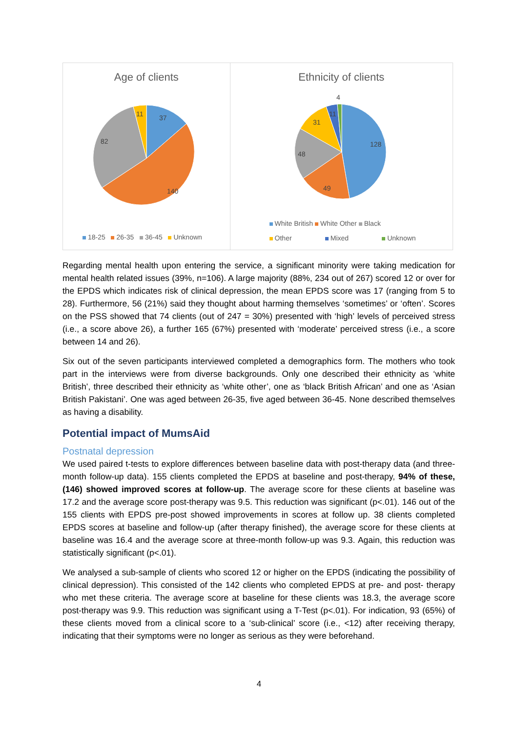Age of clients
37
140
82
11
18-25 26-35 36-45 Unknown
Ethnicity of clients
4
128
49
48
31
11
White British White Other Black
Other Mixed Unknown
Regarding mental health upon entering the service, a significant minority were taking medication for mental health related issues (39%, n=106). A large majority (88%, 234 out of 267) scored 12 or over for the EPDS which indicates risk of clinical depression, the mean EPDS score was 17 (ranging from 5 to 28). Furthermore, 56 (21%) said they thought about harming themselves ‘sometimes’ or ‘often’. Scores on the PSS showed that 74 clients (out of 247 = 30%) presented with ‘high’ levels of perceived stress (i.e., a score above 26), a further 165 (67%) presented with ‘moderate’ perceived stress (i.e., a score between 14 and 26).
Six out of the seven participants interviewed completed a demographics form. The mothers who took part in the interviews were from diverse backgrounds. Only one described their ethnicity as ‘white British’, three described their ethnicity as ‘white other’, one as ‘black British African’ and one as ‘Asian British Pakistani’. One was aged between 26-35, five aged between 36-45. None described themselves as having a disability.
Potential impact of MumsAid
Postnatal depression
We used paired t-tests to explore differences between baseline data with post-therapy data (and three-month follow-up data). 155 clients completed the EPDS at baseline and post-therapy, 94% of these, (146) showed improved scores at follow-up. The average score for these clients at baseline was 17.2 and the average score post-therapy was 9.5. This reduction was significant (p<.01). 146 out of the 155 clients with EPDS pre-post showed improvements in scores at follow up. 38 clients completed EPDS scores at baseline and follow-up (after therapy finished), the average score for these clients at baseline was 16.4 and the average score at three-month follow-up was 9.3. Again, this reduction was statistically significant (p<.01).
We analysed a sub-sample of clients who scored 12 or higher on the EPDS (indicating the possibility of clinical depression). This consisted of the 142 clients who completed EPDS at pre- and post- therapy who met these criteria. The average score at baseline for these clients was 18.3, the average score post-therapy was 9.9. This reduction was significant using a T-Test (p<.01). For indication, 93 (65%) of these clients moved from a clinical score to a ‘sub-clinical’ score (i.e., <12) after receiving therapy, indicating that their symptoms were no longer as serious as they were beforehand.
4